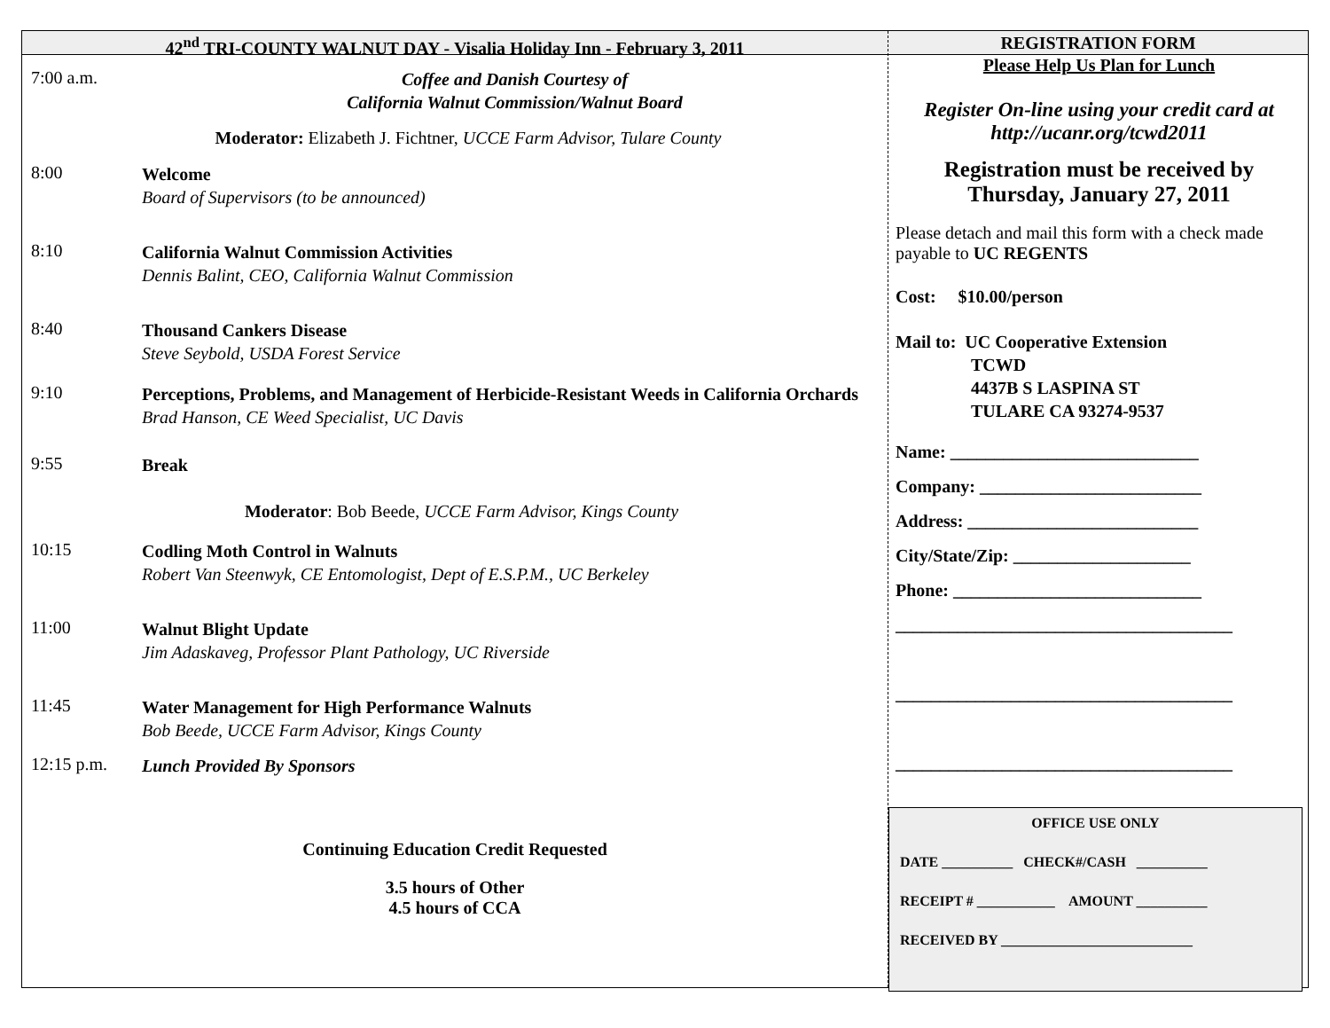42<sup>nd</sup> TRI-COUNTY WALNUT DAY - Visalia Holiday Inn - February 3, 2011
7:00 a.m.
Coffee and Danish Courtesy of
California Walnut Commission/Walnut Board
Moderator: Elizabeth J. Fichtner, UCCE Farm Advisor, Tulare County
8:00
Welcome
Board of Supervisors (to be announced)
8:10
California Walnut Commission Activities
Dennis Balint, CEO, California Walnut Commission
8:40
Thousand Cankers Disease
Steve Seybold, USDA Forest Service
9:10
Perceptions, Problems, and Management of Herbicide-Resistant Weeds in California Orchards
Brad Hanson, CE Weed Specialist, UC Davis
9:55
Break
Moderator: Bob Beede, UCCE Farm Advisor, Kings County
10:15
Codling Moth Control in Walnuts
Robert Van Steenwyk, CE Entomologist, Dept of E.S.P.M., UC Berkeley
11:00
Walnut Blight Update
Jim Adaskaveg, Professor Plant Pathology, UC Riverside
11:45
Water Management for High Performance Walnuts
Bob Beede, UCCE Farm Advisor, Kings County
12:15 p.m.
Lunch Provided By Sponsors
Continuing Education Credit Requested
3.5 hours of Other
4.5 hours of CCA
REGISTRATION FORM
Please Help Us Plan for Lunch
Register On-line using your credit card at
http://ucanr.org/tcwd2011
Registration must be received by
Thursday, January 27, 2011
Please detach and mail this form with a check made payable to UC REGENTS
Cost: $10.00/person
Mail to: UC Cooperative Extension
TCWD
4437B S LASPINA ST
TULARE CA 93274-9537
Name: ____________________________
Company: _________________________
Address: __________________________
City/State/Zip: ____________________
Phone: ____________________________
______________________________________
______________________________________
______________________________________
OFFICE USE ONLY
DATE __________ CHECK#/CASH __________
RECEIPT # ___________ AMOUNT __________
RECEIVED BY ___________________________